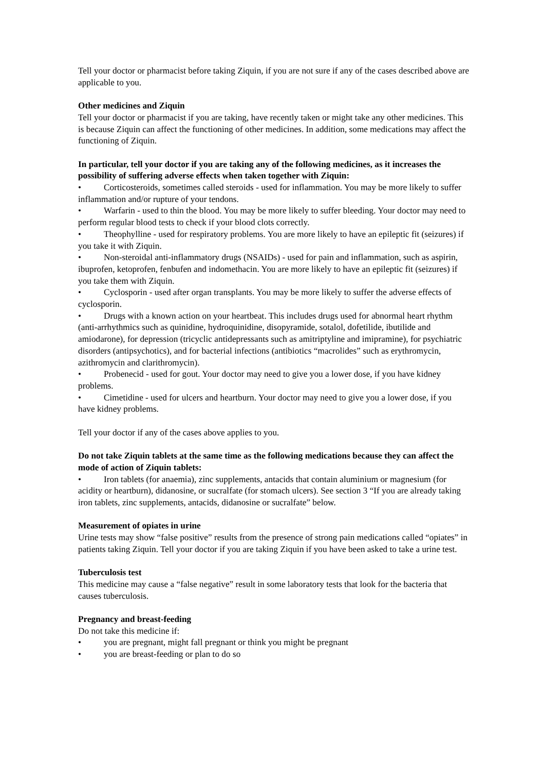Tell your doctor or pharmacist before taking Ziquin, if you are not sure if any of the cases described above are applicable to you.
Other medicines and Ziquin
Tell your doctor or pharmacist if you are taking, have recently taken or might take any other medicines. This is because Ziquin can affect the functioning of other medicines. In addition, some medications may affect the functioning of Ziquin.
In particular, tell your doctor if you are taking any of the following medicines, as it increases the possibility of suffering adverse effects when taken together with Ziquin:
• Corticosteroids, sometimes called steroids - used for inflammation. You may be more likely to suffer inflammation and/or rupture of your tendons.
• Warfarin - used to thin the blood. You may be more likely to suffer bleeding. Your doctor may need to perform regular blood tests to check if your blood clots correctly.
• Theophylline - used for respiratory problems. You are more likely to have an epileptic fit (seizures) if you take it with Ziquin.
• Non-steroidal anti-inflammatory drugs (NSAIDs) - used for pain and inflammation, such as aspirin, ibuprofen, ketoprofen, fenbufen and indomethacin. You are more likely to have an epileptic fit (seizures) if you take them with Ziquin.
• Cyclosporin - used after organ transplants. You may be more likely to suffer the adverse effects of cyclosporin.
• Drugs with a known action on your heartbeat. This includes drugs used for abnormal heart rhythm (anti-arrhythmics such as quinidine, hydroquinidine, disopyramide, sotalol, dofetilide, ibutilide and amiodarone), for depression (tricyclic antidepressants such as amitriptyline and imipramine), for psychiatric disorders (antipsychotics), and for bacterial infections (antibiotics “macrolides” such as erythromycin, azithromycin and clarithromycin).
• Probenecid - used for gout. Your doctor may need to give you a lower dose, if you have kidney problems.
• Cimetidine - used for ulcers and heartburn. Your doctor may need to give you a lower dose, if you have kidney problems.
Tell your doctor if any of the cases above applies to you.
Do not take Ziquin tablets at the same time as the following medications because they can affect the mode of action of Ziquin tablets:
• Iron tablets (for anaemia), zinc supplements, antacids that contain aluminium or magnesium (for acidity or heartburn), didanosine, or sucralfate (for stomach ulcers). See section 3 “If you are already taking iron tablets, zinc supplements, antacids, didanosine or sucralfate” below.
Measurement of opiates in urine
Urine tests may show “false positive” results from the presence of strong pain medications called “opiates” in patients taking Ziquin. Tell your doctor if you are taking Ziquin if you have been asked to take a urine test.
Tuberculosis test
This medicine may cause a “false negative” result in some laboratory tests that look for the bacteria that causes tuberculosis.
Pregnancy and breast-feeding
Do not take this medicine if:
• you are pregnant, might fall pregnant or think you might be pregnant
• you are breast-feeding or plan to do so